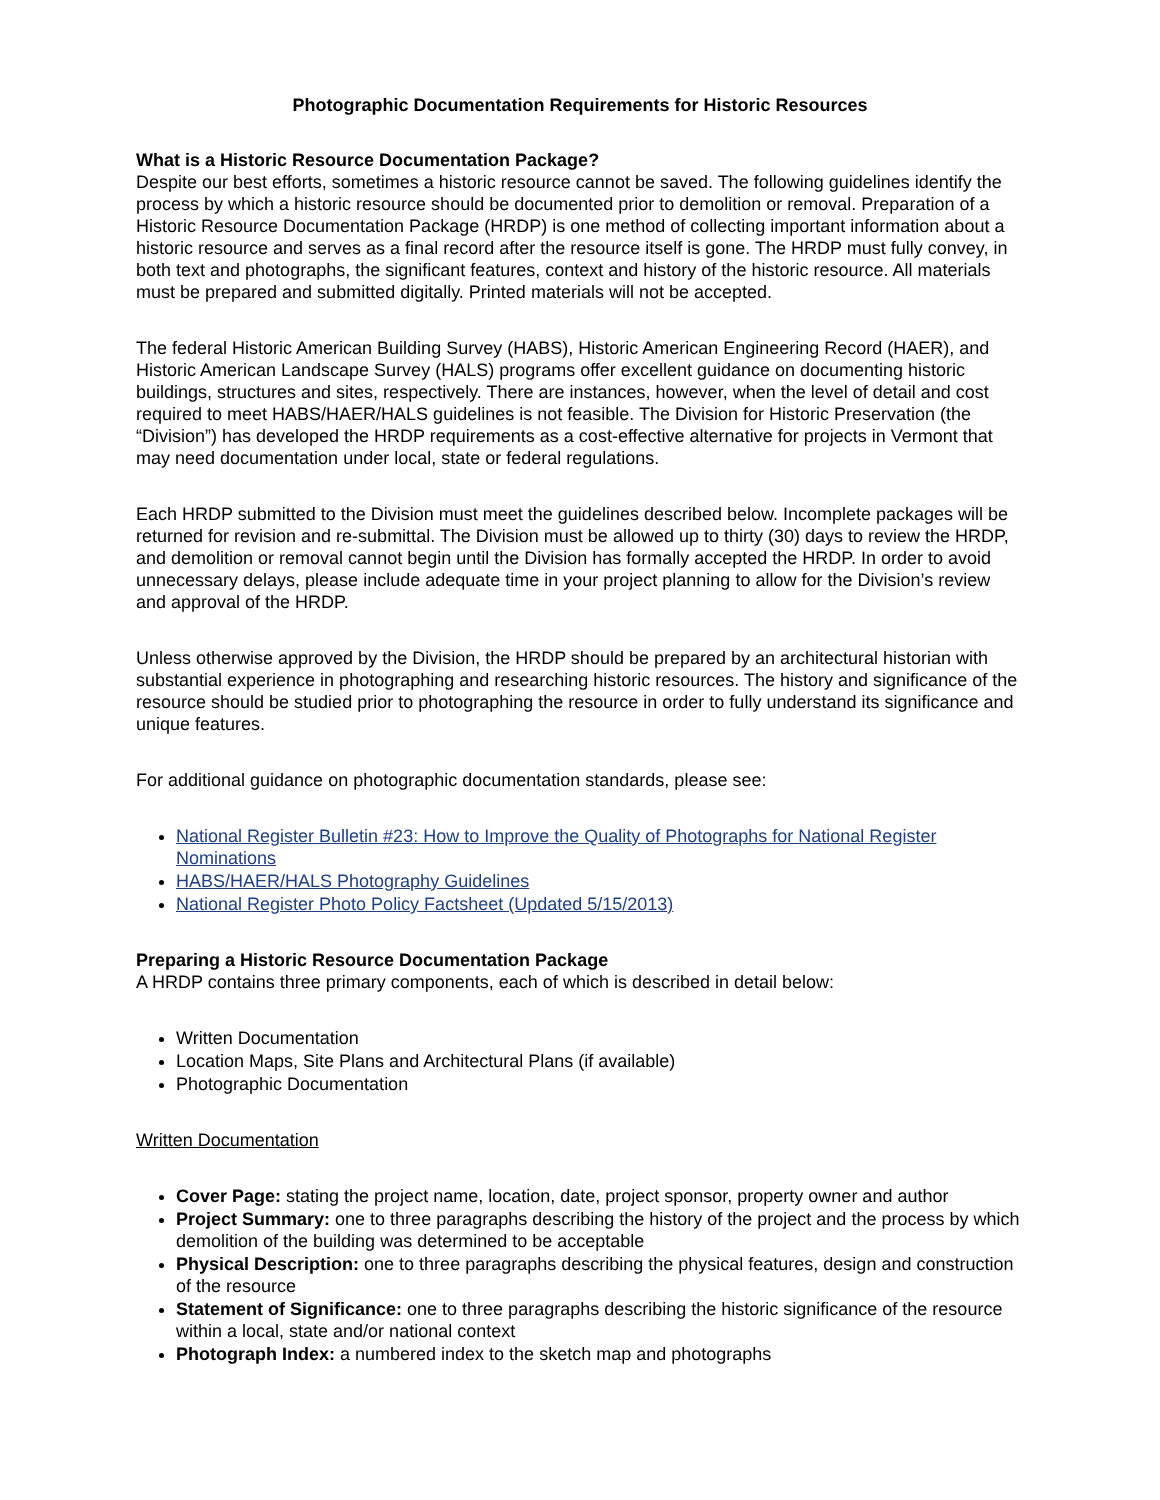Photographic Documentation Requirements for Historic Resources
What is a Historic Resource Documentation Package?
Despite our best efforts, sometimes a historic resource cannot be saved. The following guidelines identify the process by which a historic resource should be documented prior to demolition or removal. Preparation of a Historic Resource Documentation Package (HRDP) is one method of collecting important information about a historic resource and serves as a final record after the resource itself is gone. The HRDP must fully convey, in both text and photographs, the significant features, context and history of the historic resource. All materials must be prepared and submitted digitally. Printed materials will not be accepted.
The federal Historic American Building Survey (HABS), Historic American Engineering Record (HAER), and Historic American Landscape Survey (HALS) programs offer excellent guidance on documenting historic buildings, structures and sites, respectively. There are instances, however, when the level of detail and cost required to meet HABS/HAER/HALS guidelines is not feasible. The Division for Historic Preservation (the “Division”) has developed the HRDP requirements as a cost-effective alternative for projects in Vermont that may need documentation under local, state or federal regulations.
Each HRDP submitted to the Division must meet the guidelines described below. Incomplete packages will be returned for revision and re-submittal. The Division must be allowed up to thirty (30) days to review the HRDP, and demolition or removal cannot begin until the Division has formally accepted the HRDP. In order to avoid unnecessary delays, please include adequate time in your project planning to allow for the Division’s review and approval of the HRDP.
Unless otherwise approved by the Division, the HRDP should be prepared by an architectural historian with substantial experience in photographing and researching historic resources. The history and significance of the resource should be studied prior to photographing the resource in order to fully understand its significance and unique features.
For additional guidance on photographic documentation standards, please see:
National Register Bulletin #23: How to Improve the Quality of Photographs for National Register Nominations
HABS/HAER/HALS Photography Guidelines
National Register Photo Policy Factsheet (Updated 5/15/2013)
Preparing a Historic Resource Documentation Package
A HRDP contains three primary components, each of which is described in detail below:
Written Documentation
Location Maps, Site Plans and Architectural Plans (if available)
Photographic Documentation
Written Documentation
Cover Page: stating the project name, location, date, project sponsor, property owner and author
Project Summary: one to three paragraphs describing the history of the project and the process by which demolition of the building was determined to be acceptable
Physical Description: one to three paragraphs describing the physical features, design and construction of the resource
Statement of Significance: one to three paragraphs describing the historic significance of the resource within a local, state and/or national context
Photograph Index: a numbered index to the sketch map and photographs